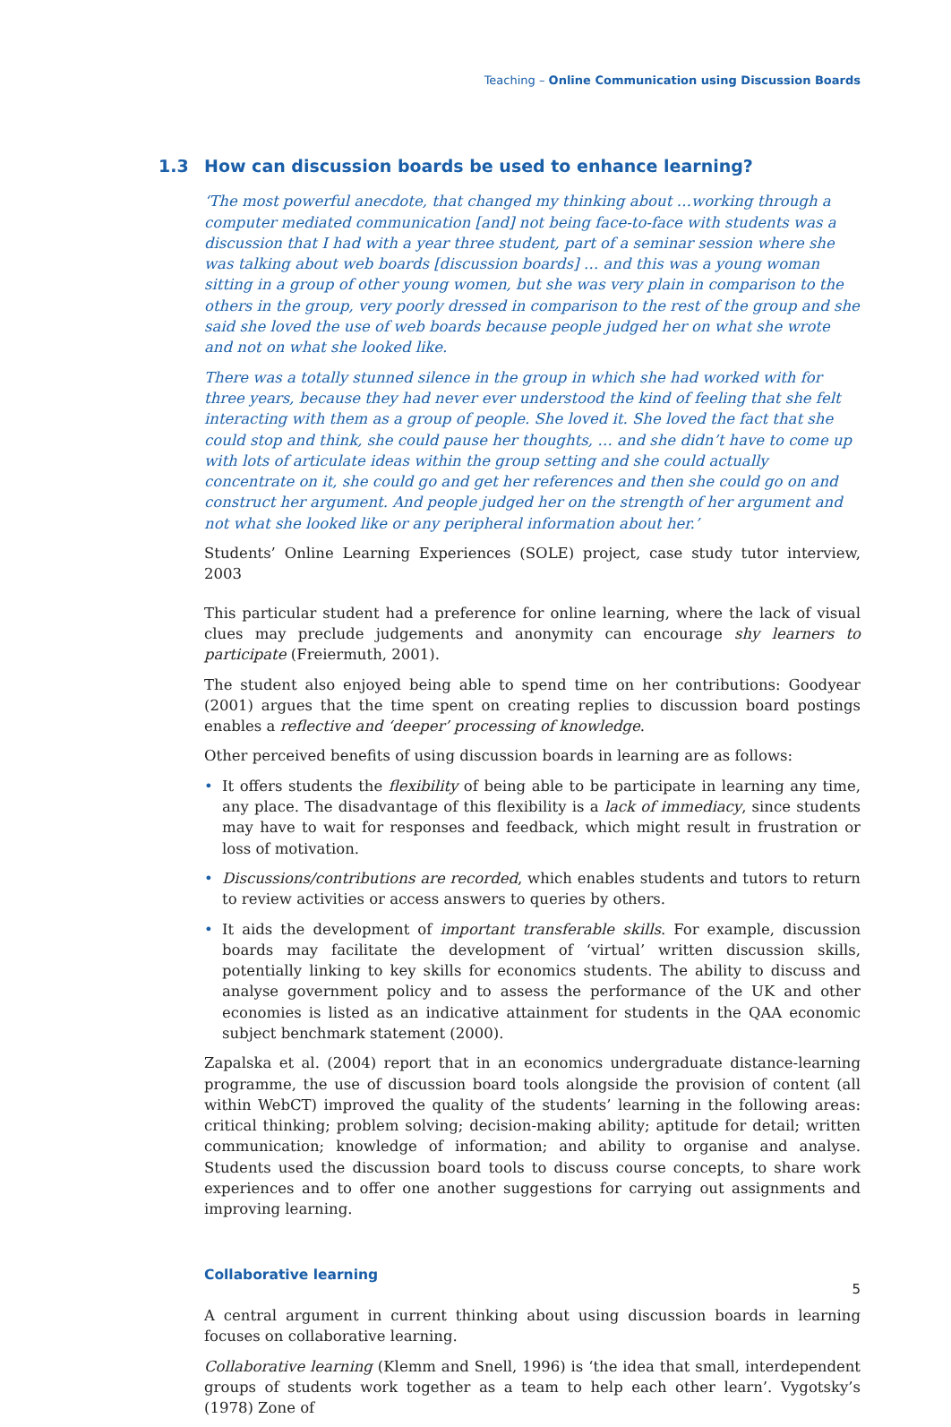Teaching – Online Communication using Discussion Boards
1.3 How can discussion boards be used to enhance learning?
‘The most powerful anecdote, that changed my thinking about …working through a computer mediated communication [and] not being face-to-face with students was a discussion that I had with a year three student, part of a seminar session where she was talking about web boards [discussion boards] … and this was a young woman sitting in a group of other young women, but she was very plain in comparison to the others in the group, very poorly dressed in comparison to the rest of the group and she said she loved the use of web boards because people judged her on what she wrote and not on what she looked like.
There was a totally stunned silence in the group in which she had worked with for three years, because they had never ever understood the kind of feeling that she felt interacting with them as a group of people. She loved it. She loved the fact that she could stop and think, she could pause her thoughts, … and she didn’t have to come up with lots of articulate ideas within the group setting and she could actually concentrate on it, she could go and get her references and then she could go on and construct her argument. And people judged her on the strength of her argument and not what she looked like or any peripheral information about her.’
Students’ Online Learning Experiences (SOLE) project, case study tutor interview, 2003
This particular student had a preference for online learning, where the lack of visual clues may preclude judgements and anonymity can encourage shy learners to participate (Freiermuth, 2001).
The student also enjoyed being able to spend time on her contributions: Goodyear (2001) argues that the time spent on creating replies to discussion board postings enables a reflective and ‘deeper’ processing of knowledge.
Other perceived benefits of using discussion boards in learning are as follows:
• It offers students the flexibility of being able to be participate in learning any time, any place. The disadvantage of this flexibility is a lack of immediacy, since students may have to wait for responses and feedback, which might result in frustration or loss of motivation.
• Discussions/contributions are recorded, which enables students and tutors to return to review activities or access answers to queries by others.
• It aids the development of important transferable skills. For example, discussion boards may facilitate the development of ‘virtual’ written discussion skills, potentially linking to key skills for economics students. The ability to discuss and analyse government policy and to assess the performance of the UK and other economies is listed as an indicative attainment for students in the QAA economic subject benchmark statement (2000).
Zapalska et al. (2004) report that in an economics undergraduate distance-learning programme, the use of discussion board tools alongside the provision of content (all within WebCT) improved the quality of the students’ learning in the following areas: critical thinking; problem solving; decision-making ability; aptitude for detail; written communication; knowledge of information; and ability to organise and analyse. Students used the discussion board tools to discuss course concepts, to share work experiences and to offer one another suggestions for carrying out assignments and improving learning.
Collaborative learning
A central argument in current thinking about using discussion boards in learning focuses on collaborative learning.
Collaborative learning (Klemm and Snell, 1996) is ‘the idea that small, interdependent groups of students work together as a team to help each other learn’. Vygotsky’s (1978) Zone of
5